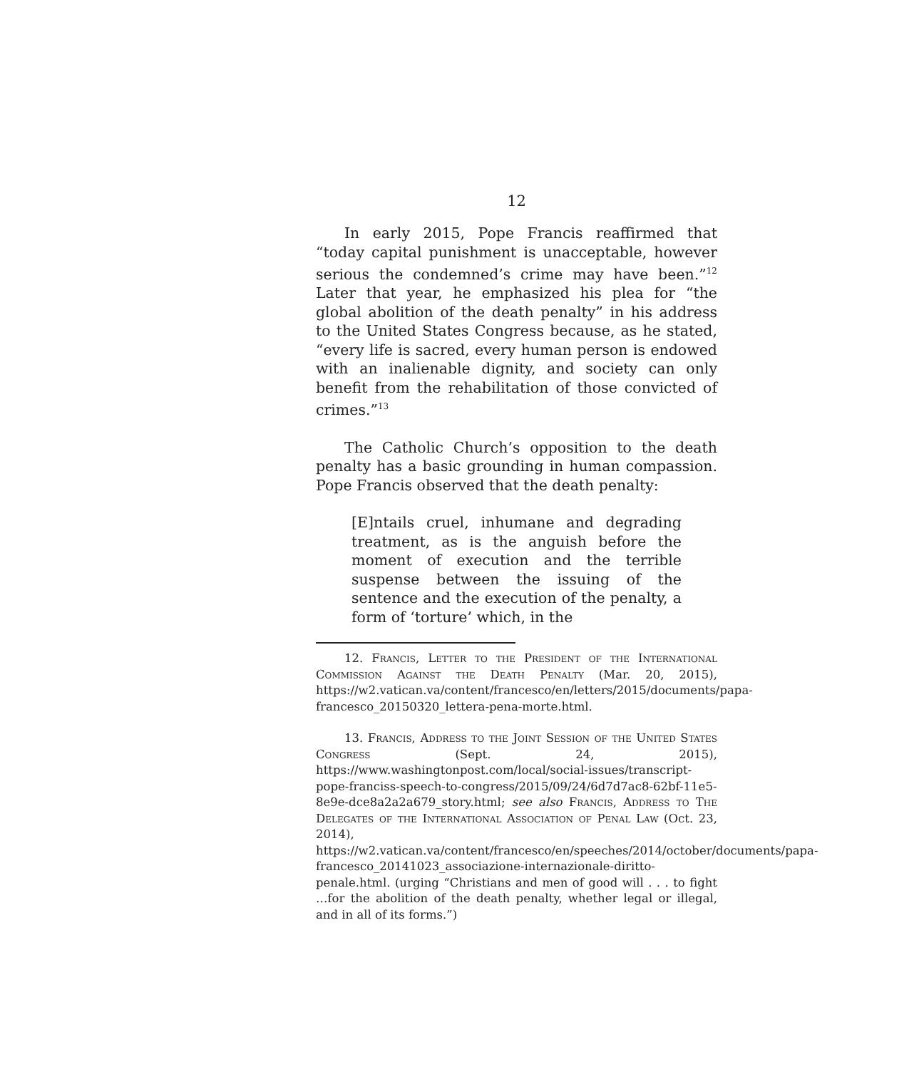12
In early 2015, Pope Francis reaffirmed that “today capital punishment is unacceptable, however serious the condemned’s crime may have been.”<sup>12</sup> Later that year, he emphasized his plea for “the global abolition of the death penalty” in his address to the United States Congress because, as he stated, “every life is sacred, every human person is endowed with an inalienable dignity, and society can only benefit from the rehabilitation of those convicted of crimes.”<sup>13</sup>
The Catholic Church’s opposition to the death penalty has a basic grounding in human compassion. Pope Francis observed that the death penalty:
[E]ntails cruel, inhumane and degrading treatment, as is the anguish before the moment of execution and the terrible suspense between the issuing of the sentence and the execution of the penalty, a form of ‘torture’ which, in the
12. Francis, Letter to the President of the International Commission Against the Death Penalty (Mar. 20, 2015), https://w2.vatican.va/content/francesco/en/letters/2015/documents/papa-francesco_20150320_lettera-pena-morte.html.
13. Francis, Address to the Joint Session of the United States Congress (Sept. 24, 2015), https://www.washingtonpost.com/local/social-issues/transcript-pope-franciss-speech-to-congress/2015/09/24/6d7d7ac8-62bf-11e5-8e9e-dce8a2a2a679_story.html; see also Francis, Address to The Delegates of the International Association of Penal Law (Oct. 23, 2014), https://w2.vatican.va/content/francesco/en/speeches/2014/october/documents/papa-francesco_20141023_associazione-internazionale-diritto-penale.html. (urging “Christians and men of good will . . . to fight …for the abolition of the death penalty, whether legal or illegal, and in all of its forms.”)